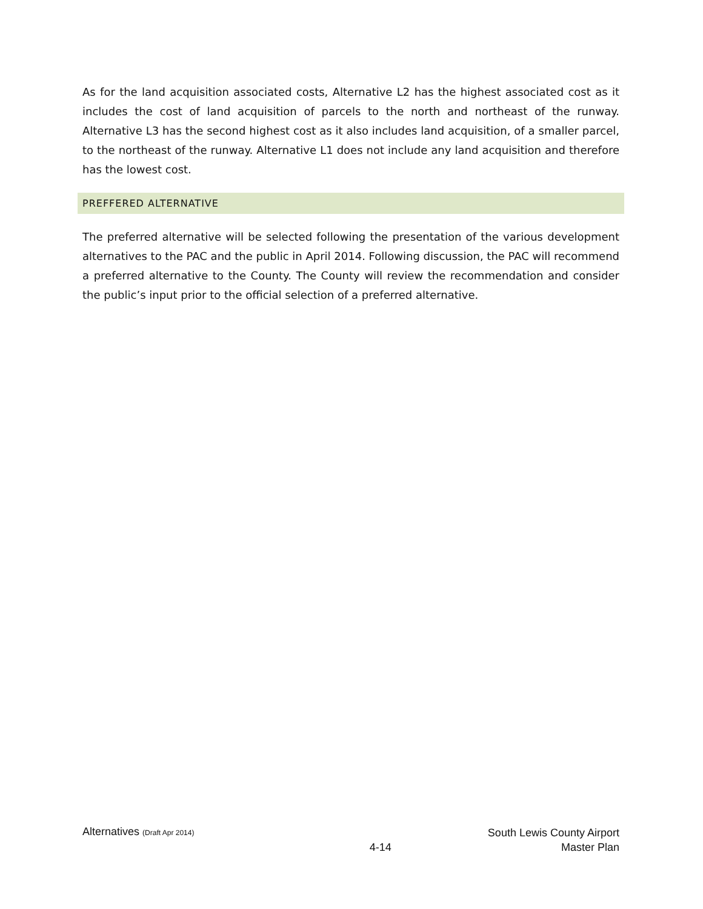As for the land acquisition associated costs, Alternative L2 has the highest associated cost as it includes the cost of land acquisition of parcels to the north and northeast of the runway. Alternative L3 has the second highest cost as it also includes land acquisition, of a smaller parcel, to the northeast of the runway. Alternative L1 does not include any land acquisition and therefore has the lowest cost.
PREFFERED ALTERNATIVE
The preferred alternative will be selected following the presentation of the various development alternatives to the PAC and the public in April 2014. Following discussion, the PAC will recommend a preferred alternative to the County. The County will review the recommendation and consider the public’s input prior to the official selection of a preferred alternative.
Alternatives (Draft Apr 2014)
4-14
South Lewis County Airport
Master Plan